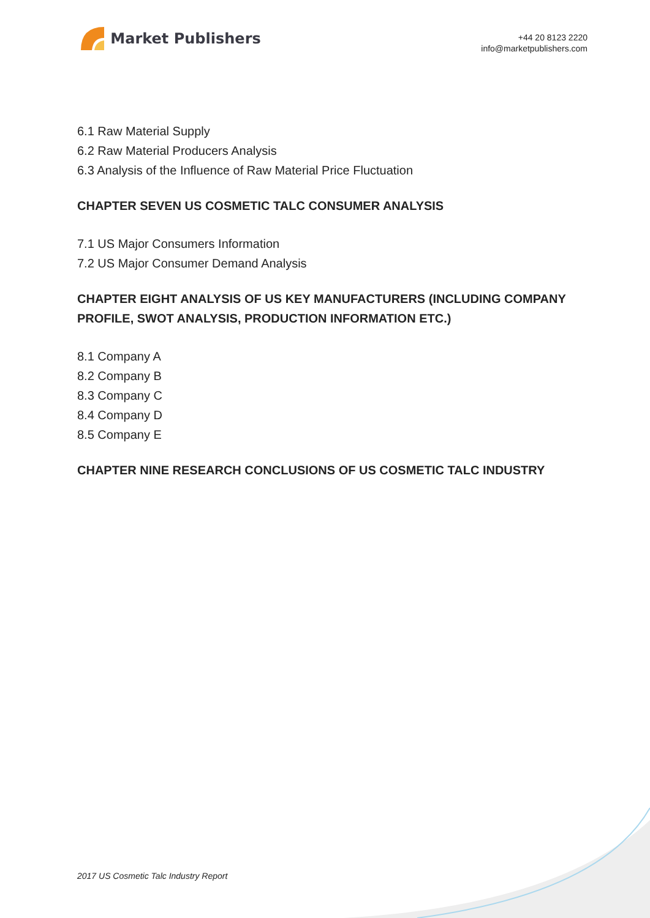Market Publishers
+44 20 8123 2220
info@marketpublishers.com
6.1 Raw Material Supply
6.2 Raw Material Producers Analysis
6.3 Analysis of the Influence of Raw Material Price Fluctuation
CHAPTER SEVEN US COSMETIC TALC CONSUMER ANALYSIS
7.1 US Major Consumers Information
7.2 US Major Consumer Demand Analysis
CHAPTER EIGHT ANALYSIS OF US KEY MANUFACTURERS (INCLUDING COMPANY PROFILE, SWOT ANALYSIS, PRODUCTION INFORMATION ETC.)
8.1 Company A
8.2 Company B
8.3 Company C
8.4 Company D
8.5 Company E
CHAPTER NINE RESEARCH CONCLUSIONS OF US COSMETIC TALC INDUSTRY
2017 US Cosmetic Talc Industry Report